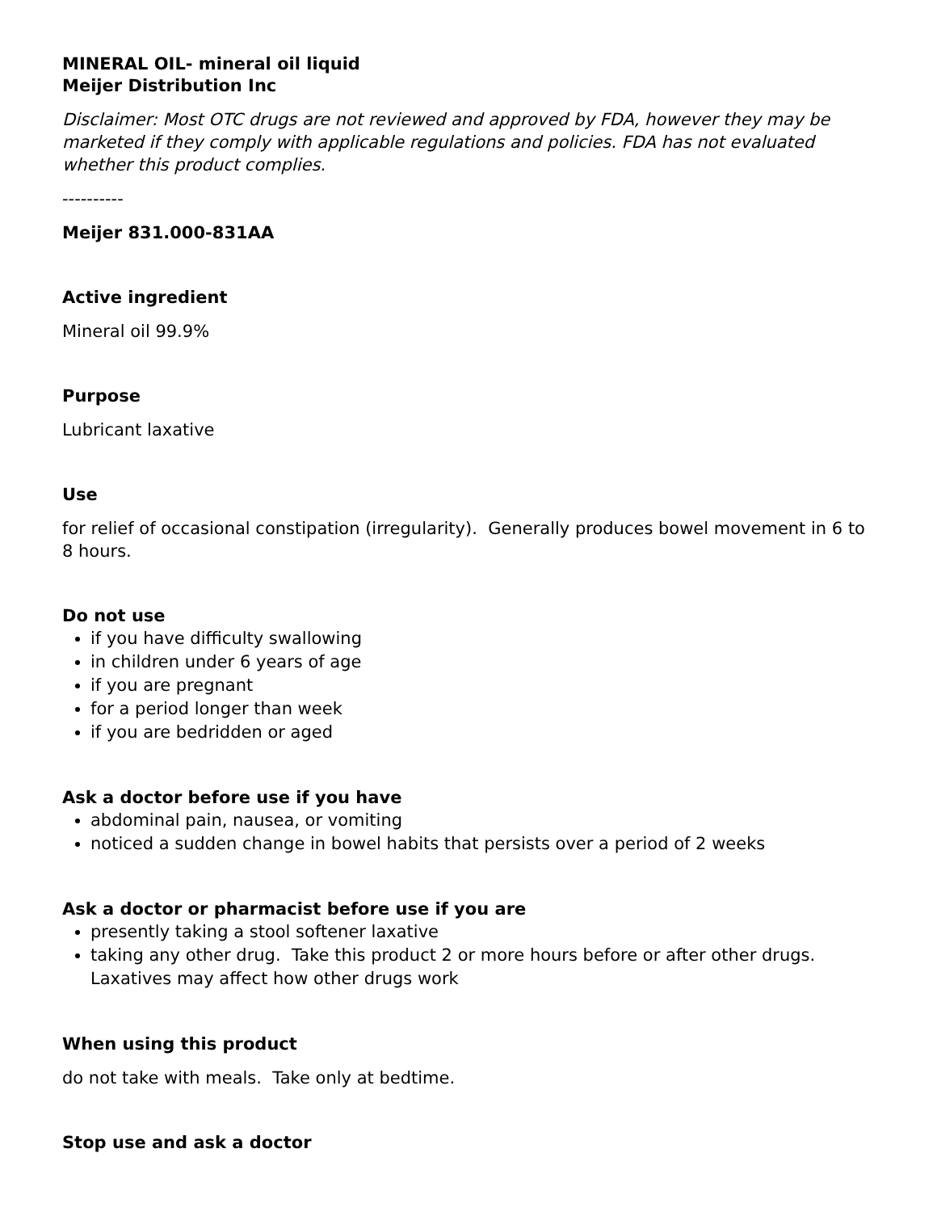MINERAL OIL- mineral oil liquid
Meijer Distribution Inc
Disclaimer: Most OTC drugs are not reviewed and approved by FDA, however they may be marketed if they comply with applicable regulations and policies. FDA has not evaluated whether this product complies.
----------
Meijer 831.000-831AA
Active ingredient
Mineral oil 99.9%
Purpose
Lubricant laxative
Use
for relief of occasional constipation (irregularity). Generally produces bowel movement in 6 to 8 hours.
Do not use
if you have difficulty swallowing
in children under 6 years of age
if you are pregnant
for a period longer than week
if you are bedridden or aged
Ask a doctor before use if you have
abdominal pain, nausea, or vomiting
noticed a sudden change in bowel habits that persists over a period of 2 weeks
Ask a doctor or pharmacist before use if you are
presently taking a stool softener laxative
taking any other drug. Take this product 2 or more hours before or after other drugs. Laxatives may affect how other drugs work
When using this product
do not take with meals. Take only at bedtime.
Stop use and ask a doctor